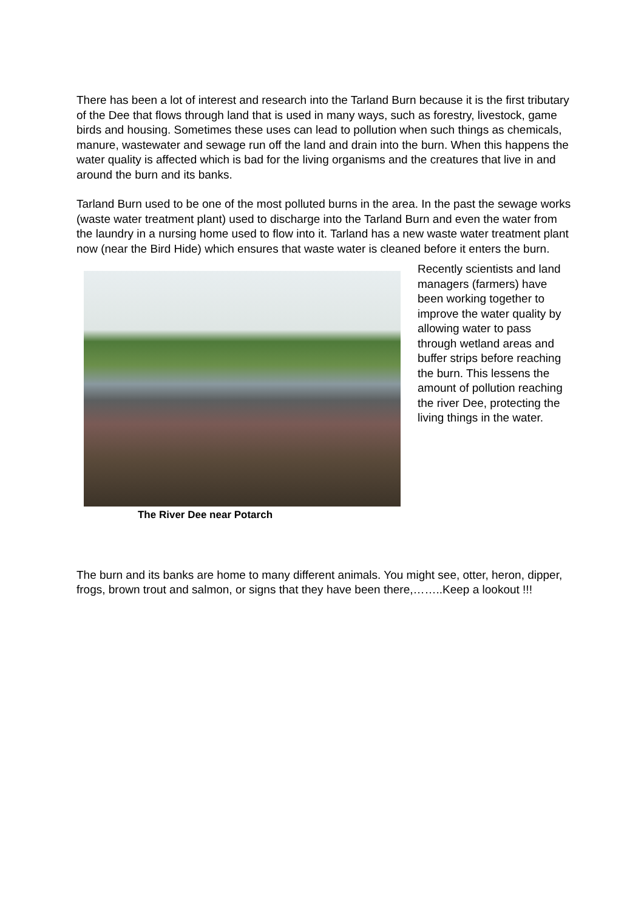There has been a lot of interest and research into the Tarland Burn because it is the first tributary of the Dee that flows through land that is used in many ways, such as forestry, livestock, game birds and housing. Sometimes these uses can lead to pollution when such things as chemicals, manure, wastewater and sewage run off the land and drain into the burn. When this happens the water quality is affected which is bad for the living organisms and the creatures that live in and around the burn and its banks.
Tarland Burn used to be one of the most polluted burns in the area. In the past the sewage works (waste water treatment plant) used to discharge into the Tarland Burn and even the water from the laundry in a nursing home used to flow into it. Tarland has a new waste water treatment plant now (near the Bird Hide) which ensures that waste water is cleaned before it enters the burn.
The River Dee near Potarch
Recently scientists and land managers (farmers) have been working together to improve the water quality by allowing water to pass through wetland areas and buffer strips before reaching the burn. This lessens the amount of pollution reaching the river Dee, protecting the living things in the water.
The burn and its banks are home to many different animals. You might see, otter, heron, dipper, frogs, brown trout and salmon, or signs that they have been there,……..Keep a lookout !!!